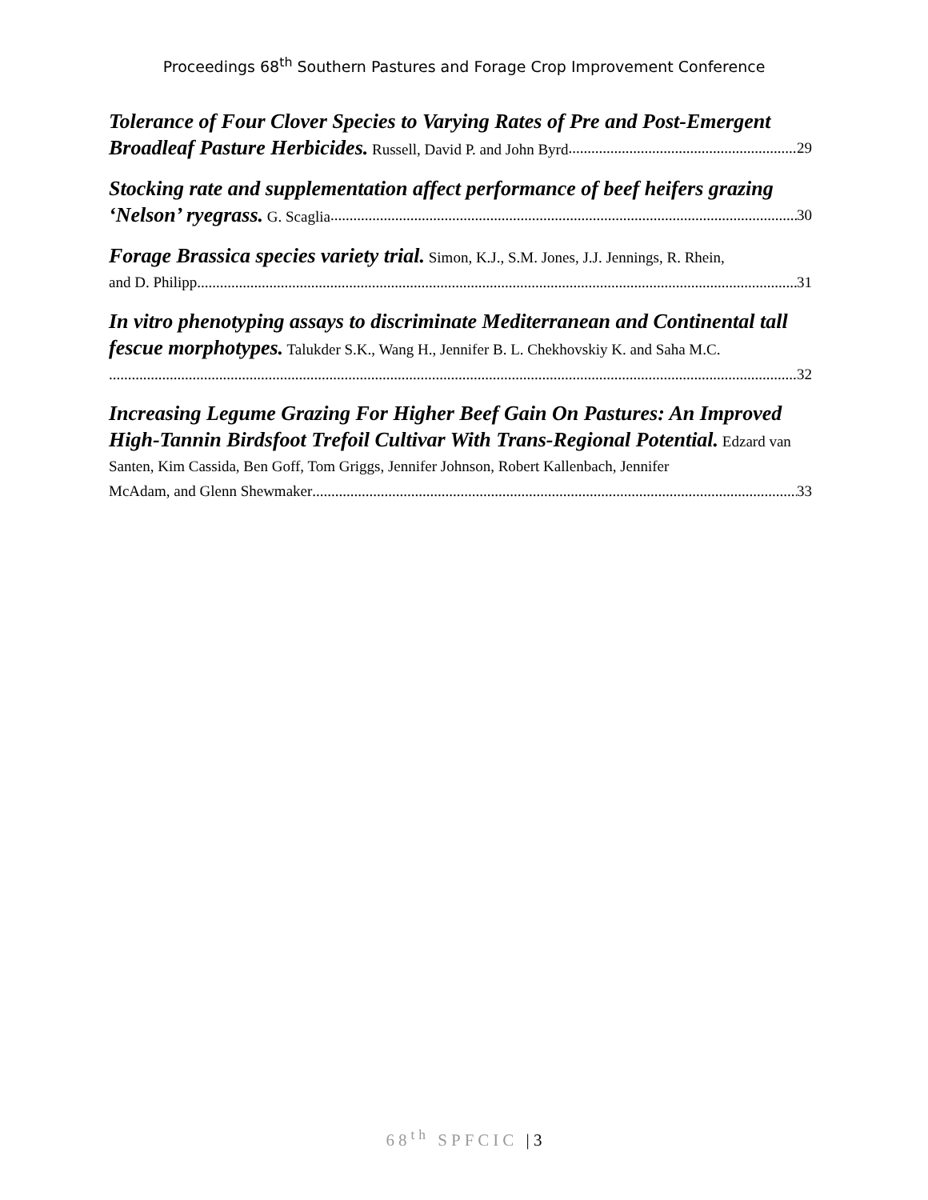Proceedings 68<sup>th</sup> Southern Pastures and Forage Crop Improvement Conference
Tolerance of Four Clover Species to Varying Rates of Pre and Post-Emergent
Broadleaf Pasture Herbicides. Russell, David P. and John Byrd 29
Stocking rate and supplementation affect performance of beef heifers grazing
‘Nelson’ ryegrass. G. Scaglia 30
Forage Brassica species variety trial. Simon, K.J., S.M. Jones, J.J. Jennings, R. Rhein,
and D. Philipp 31
In vitro phenotyping assays to discriminate Mediterranean and Continental tall fescue morphotypes. Talukder S.K., Wang H., Jennifer B. L. Chekhovskiy K. and Saha M.C.
32
Increasing Legume Grazing For Higher Beef Gain On Pastures: An Improved High-Tannin Birdsfoot Trefoil Cultivar With Trans-Regional Potential. Edzard van Santen, Kim Cassida, Ben Goff, Tom Griggs, Jennifer Johnson, Robert Kallenbach, Jennifer
McAdam, and Glenn Shewmaker 33
68<sup>th</sup> SPFCIC | 3